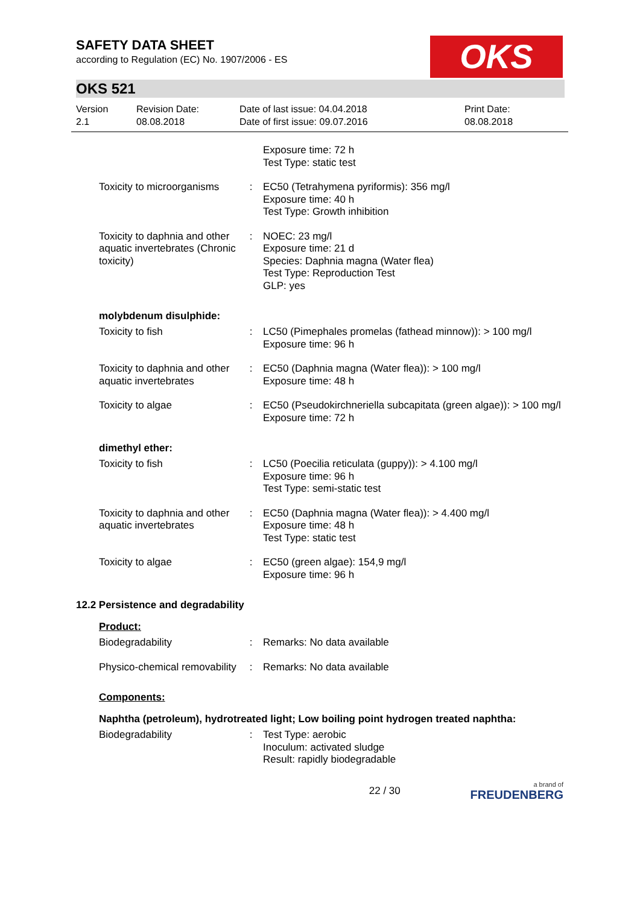OKS
SAFETY DATA SHEET
according to Regulation (EC) No. 1907/2006 - ES
OKS 521
Version
2.1
Revision Date:
08.08.2018
Date of last issue: 04.04.2018
Date of first issue: 09.07.2016
Print Date:
08.08.2018
Exposure time: 72 h
Test Type: static test
Toxicity to microorganisms
: EC50 (Tetrahymena pyriformis): 356 mg/l
Exposure time: 40 h
Test Type: Growth inhibition
Toxicity to daphnia and other aquatic invertebrates (Chronic toxicity)
: NOEC: 23 mg/l
Exposure time: 21 d
Species: Daphnia magna (Water flea)
Test Type: Reproduction Test
GLP: yes
molybdenum disulphide:
Toxicity to fish : LC50 (Pimephales promelas (fathead minnow)): > 100 mg/l
Exposure time: 96 h
Toxicity to daphnia and other aquatic invertebrates
: EC50 (Daphnia magna (Water flea)): > 100 mg/l
Exposure time: 48 h
Toxicity to algae : EC50 (Pseudokirchneriella subcapitata (green algae)): > 100 mg/l
Exposure time: 72 h
dimethyl ether:
Toxicity to fish : LC50 (Poecilia reticulata (guppy)): > 4.100 mg/l
Exposure time: 96 h
Test Type: semi-static test
Toxicity to daphnia and other aquatic invertebrates
: EC50 (Daphnia magna (Water flea)): > 4.400 mg/l
Exposure time: 48 h
Test Type: static test
Toxicity to algae : EC50 (green algae): 154,9 mg/l
Exposure time: 96 h
12.2 Persistence and degradability
Product:
Biodegradability : Remarks: No data available
Physico-chemical removability
: Remarks: No data available
Components:
Naphtha (petroleum), hydrotreated light; Low boiling point hydrogen treated naphtha:
Biodegradability : Test Type: aerobic
Inoculum: activated sludge
Result: rapidly biodegradable
22 / 30
a brand of
FREUDENBERG